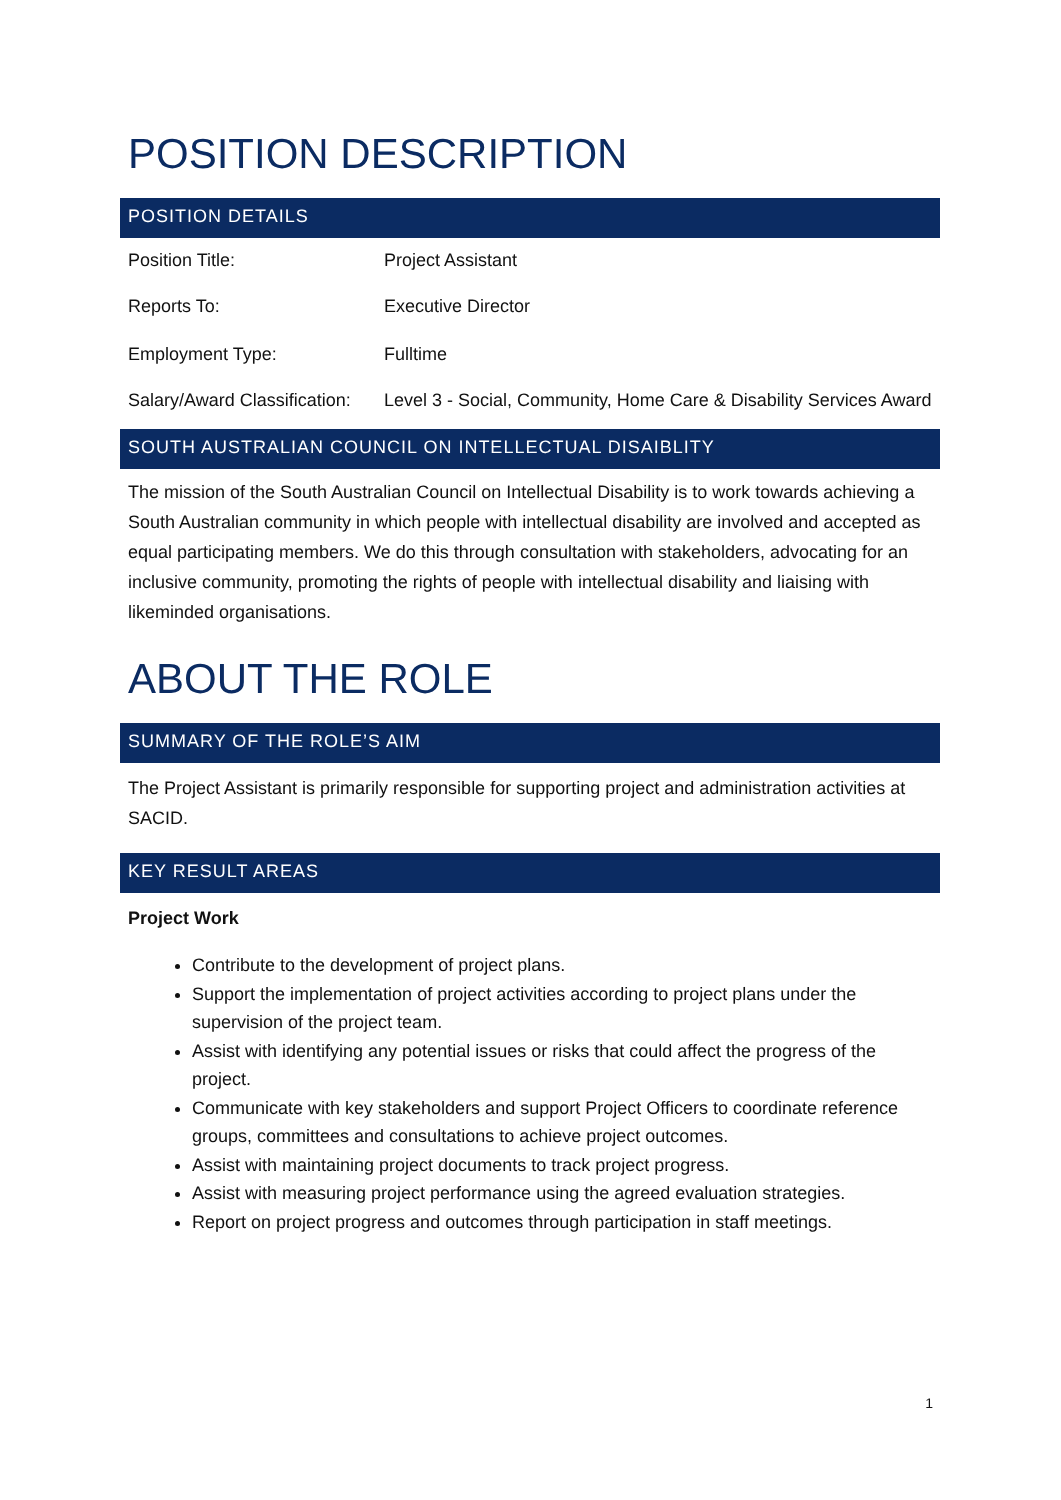POSITION DESCRIPTION
POSITION DETAILS
| Position Title: | Project Assistant |
| Reports To: | Executive Director |
| Employment Type: | Fulltime |
| Salary/Award Classification: | Level 3 - Social, Community, Home Care & Disability Services Award |
SOUTH AUSTRALIAN COUNCIL ON INTELLECTUAL DISAIBLITY
The mission of the South Australian Council on Intellectual Disability is to work towards achieving a South Australian community in which people with intellectual disability are involved and accepted as equal participating members. We do this through consultation with stakeholders, advocating for an inclusive community, promoting the rights of people with intellectual disability and liaising with likeminded organisations.
ABOUT THE ROLE
SUMMARY OF THE ROLE’S AIM
The Project Assistant is primarily responsible for supporting project and administration activities at SACID.
KEY RESULT AREAS
Project Work
Contribute to the development of project plans.
Support the implementation of project activities according to project plans under the supervision of the project team.
Assist with identifying any potential issues or risks that could affect the progress of the project.
Communicate with key stakeholders and support Project Officers to coordinate reference groups, committees and consultations to achieve project outcomes.
Assist with maintaining project documents to track project progress.
Assist with measuring project performance using the agreed evaluation strategies.
Report on project progress and outcomes through participation in staff meetings.
1